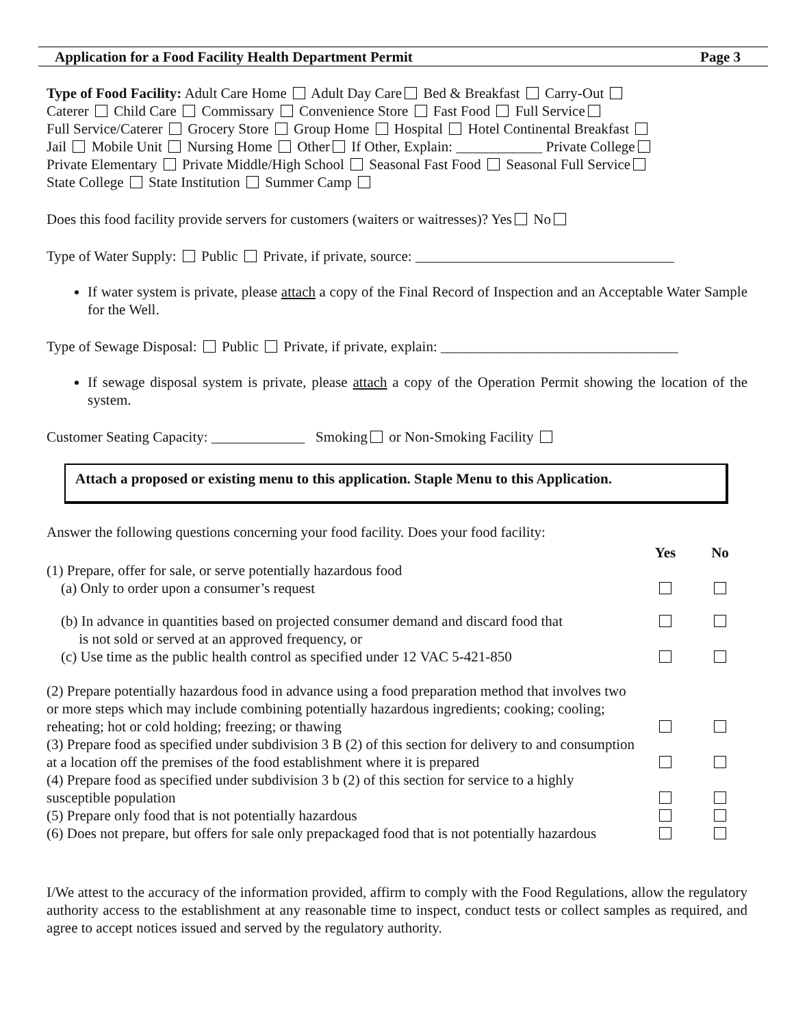Application for a Food Facility Health Department Permit Page 3
Type of Food Facility: Adult Care Home Adult Day Care Bed & Breakfast Carry-Out
Caterer Child Care Commissary Convenience Store Fast Food Full Service
Full Service/Caterer Grocery Store Group Home Hospital Hotel Continental Breakfast
Jail Mobile Unit Nursing Home Other If Other, Explain: ____________ Private College
Private Elementary Private Middle/High School Seasonal Fast Food Seasonal Full Service
State College State Institution Summer Camp
Does this food facility provide servers for customers (waiters or waitresses)? Yes No
Type of Water Supply: Public Private, if private, source: ____________________________________
If water system is private, please attach a copy of the Final Record of Inspection and an Acceptable Water Sample for the Well.
Type of Sewage Disposal: Public Private, if private, explain: _________________________________
If sewage disposal system is private, please attach a copy of the Operation Permit showing the location of the system.
Customer Seating Capacity: _____________ Smoking or Non-Smoking Facility
Attach a proposed or existing menu to this application. Staple Menu to this Application.
Answer the following questions concerning your food facility. Does your food facility:
| | Yes | No |
| (1) Prepare, offer for sale, or serve potentially hazardous food (a) Only to order upon a consumer’s request | | |
| (b) In advance in quantities based on projected consumer demand and discard food that is not sold or served at an approved frequency, or | | |
| (c) Use time as the public health control as specified under 12 VAC 5-421-850 | | |
| (2) Prepare potentially hazardous food in advance using a food preparation method that involves two or more steps which may include combining potentially hazardous ingredients; cooking; cooling; reheating; hot or cold holding; freezing; or thawing | | |
| (3) Prepare food as specified under subdivision 3 B (2) of this section for delivery to and consumption at a location off the premises of the food establishment where it is prepared | | |
| (4) Prepare food as specified under subdivision 3 b (2) of this section for service to a highly susceptible population | | |
| (5) Prepare only food that is not potentially hazardous | | |
| (6) Does not prepare, but offers for sale only prepackaged food that is not potentially hazardous | | |
I/We attest to the accuracy of the information provided, affirm to comply with the Food Regulations, allow the regulatory authority access to the establishment at any reasonable time to inspect, conduct tests or collect samples as required, and agree to accept notices issued and served by the regulatory authority.